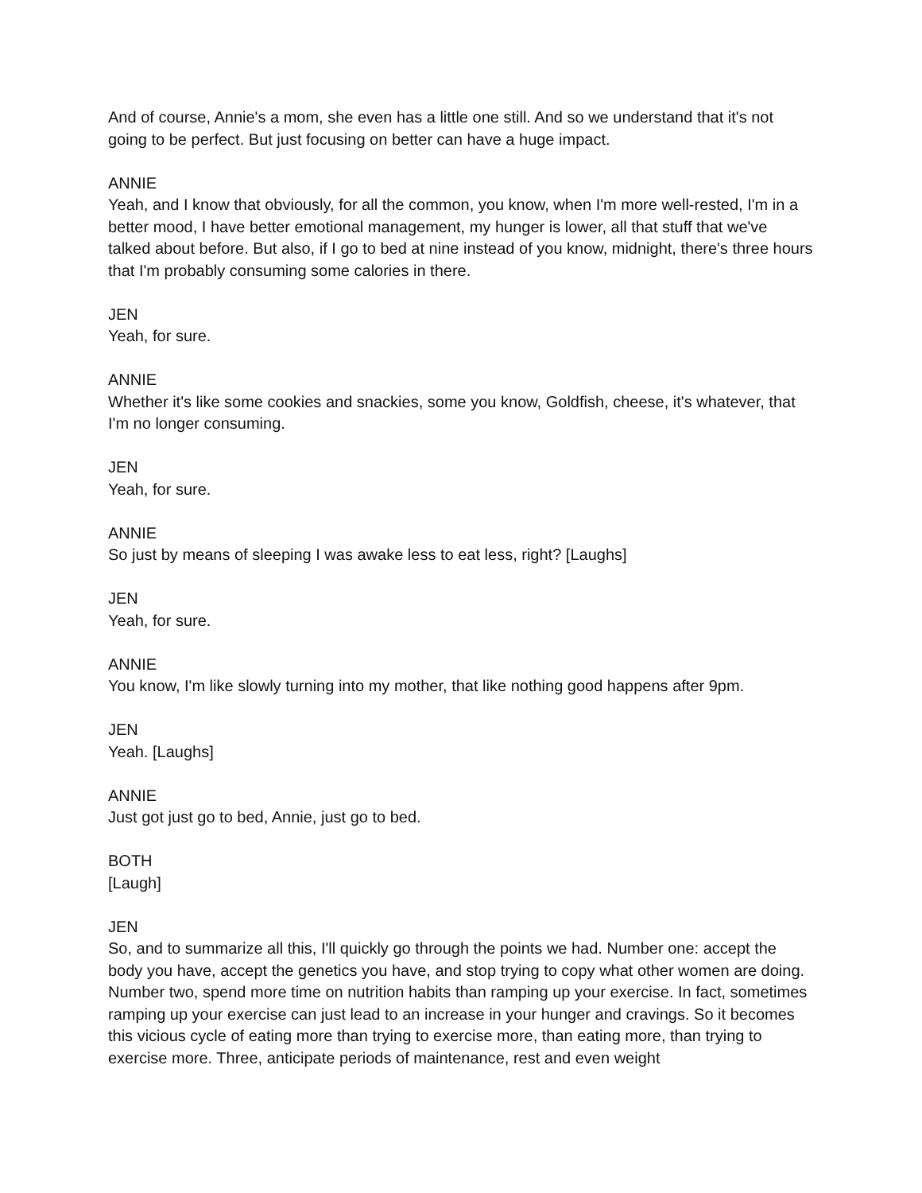And of course, Annie's a mom, she even has a little one still. And so we understand that it's not going to be perfect. But just focusing on better can have a huge impact.
ANNIE
Yeah, and I know that obviously, for all the common, you know, when I'm more well-rested, I'm in a better mood, I have better emotional management, my hunger is lower, all that stuff that we've talked about before. But also, if I go to bed at nine instead of you know, midnight, there's three hours that I'm probably consuming some calories in there.
JEN
Yeah, for sure.
ANNIE
Whether it's like some cookies and snackies, some you know, Goldfish, cheese, it's whatever, that I'm no longer consuming.
JEN
Yeah, for sure.
ANNIE
So just by means of sleeping I was awake less to eat less, right? [Laughs]
JEN
Yeah, for sure.
ANNIE
You know, I'm like slowly turning into my mother, that like nothing good happens after 9pm.
JEN
Yeah. [Laughs]
ANNIE
Just got just go to bed, Annie, just go to bed.
BOTH
[Laugh]
JEN
So, and to summarize all this, I'll quickly go through the points we had. Number one: accept the body you have, accept the genetics you have, and stop trying to copy what other women are doing. Number two, spend more time on nutrition habits than ramping up your exercise. In fact, sometimes ramping up your exercise can just lead to an increase in your hunger and cravings. So it becomes this vicious cycle of eating more than trying to exercise more, than eating more, than trying to exercise more. Three, anticipate periods of maintenance, rest and even weight